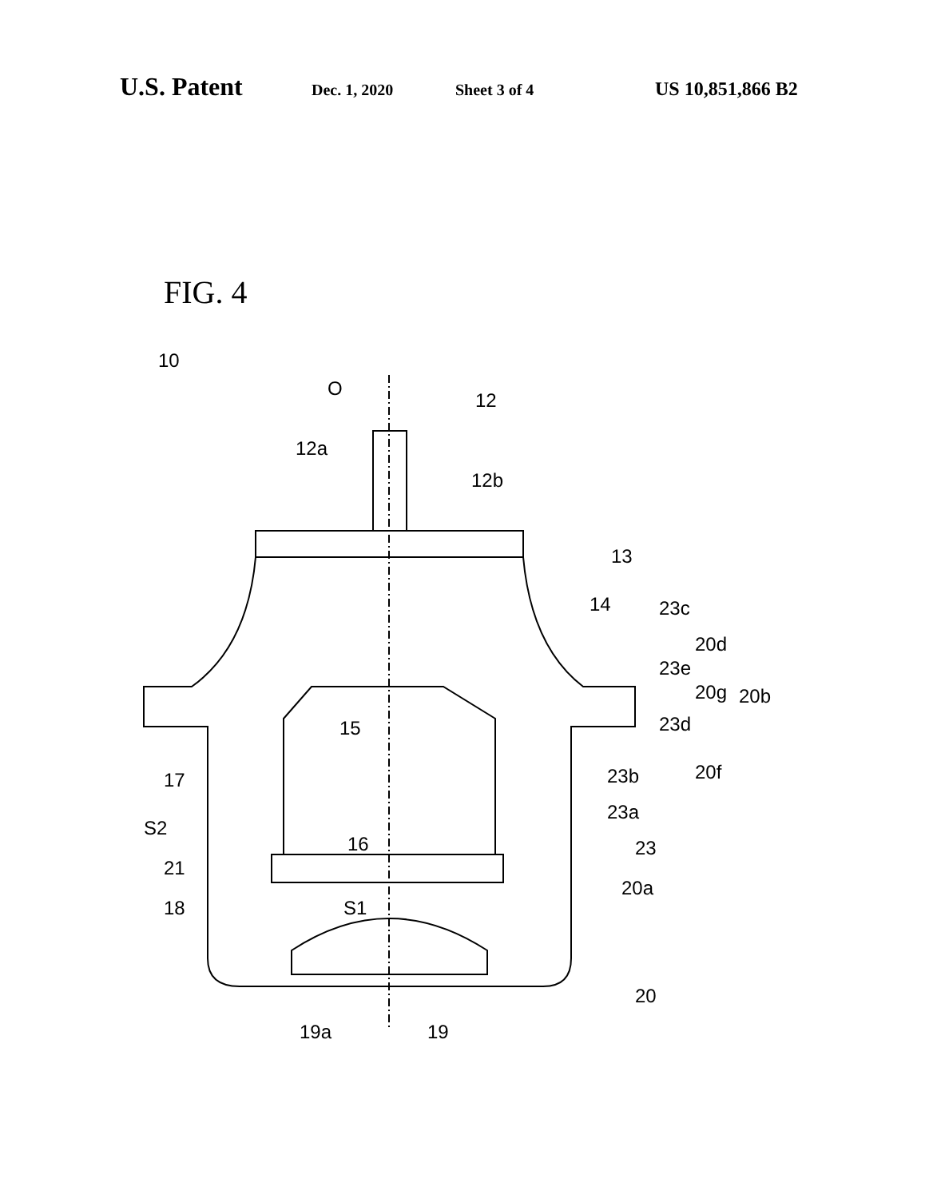U.S. Patent Dec. 1, 2020 Sheet 3 of 4 US 10,851,866 B2
FIG. 4
10
O
12
12a
12b
13
14
23c
20d
23e
20g
20b
23d
15
20f
17
23b
23a
S2
16
23
21
20a
18
S1
20
19a
19